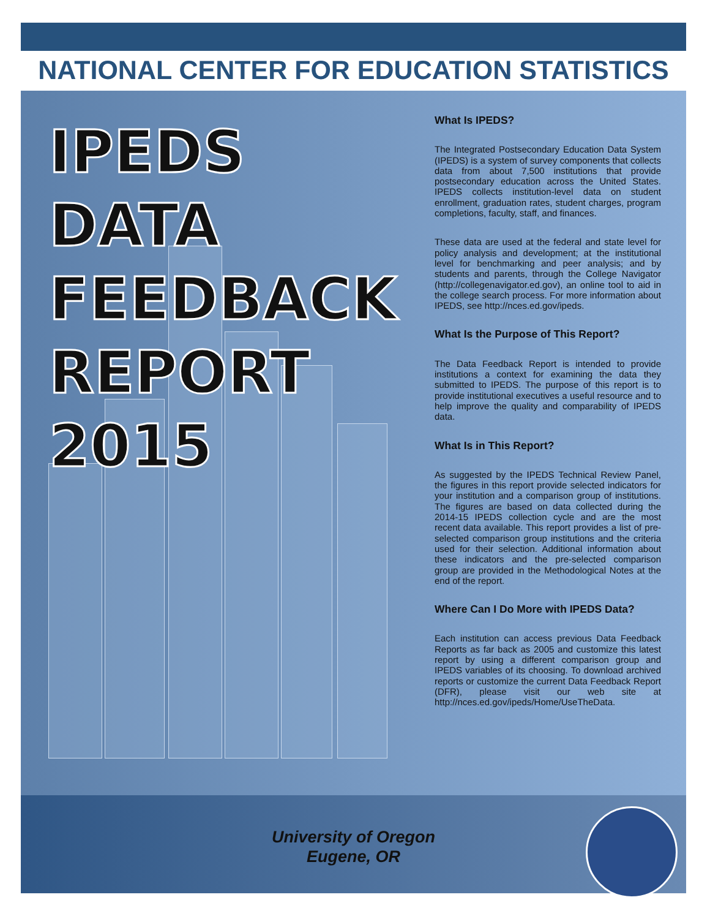NATIONAL CENTER FOR EDUCATION STATISTICS
IPEDS
DATA
FEEDBACK
REPORT
2015
What Is IPEDS?
The Integrated Postsecondary Education Data System (IPEDS) is a system of survey components that collects data from about 7,500 institutions that provide postsecondary education across the United States. IPEDS collects institution-level data on student enrollment, graduation rates, student charges, program completions, faculty, staff, and finances.
These data are used at the federal and state level for policy analysis and development; at the institutional level for benchmarking and peer analysis; and by students and parents, through the College Navigator (http://collegenavigator.ed.gov), an online tool to aid in the college search process. For more information about IPEDS, see http://nces.ed.gov/ipeds.
What Is the Purpose of This Report?
The Data Feedback Report is intended to provide institutions a context for examining the data they submitted to IPEDS. The purpose of this report is to provide institutional executives a useful resource and to help improve the quality and comparability of IPEDS data.
What Is in This Report?
As suggested by the IPEDS Technical Review Panel, the figures in this report provide selected indicators for your institution and a comparison group of institutions. The figures are based on data collected during the 2014-15 IPEDS collection cycle and are the most recent data available. This report provides a list of pre-selected comparison group institutions and the criteria used for their selection. Additional information about these indicators and the pre-selected comparison group are provided in the Methodological Notes at the end of the report.
Where Can I Do More with IPEDS Data?
Each institution can access previous Data Feedback Reports as far back as 2005 and customize this latest report by using a different comparison group and IPEDS variables of its choosing. To download archived reports or customize the current Data Feedback Report (DFR), please visit our web site at http://nces.ed.gov/ipeds/Home/UseTheData.
University of Oregon
Eugene, OR